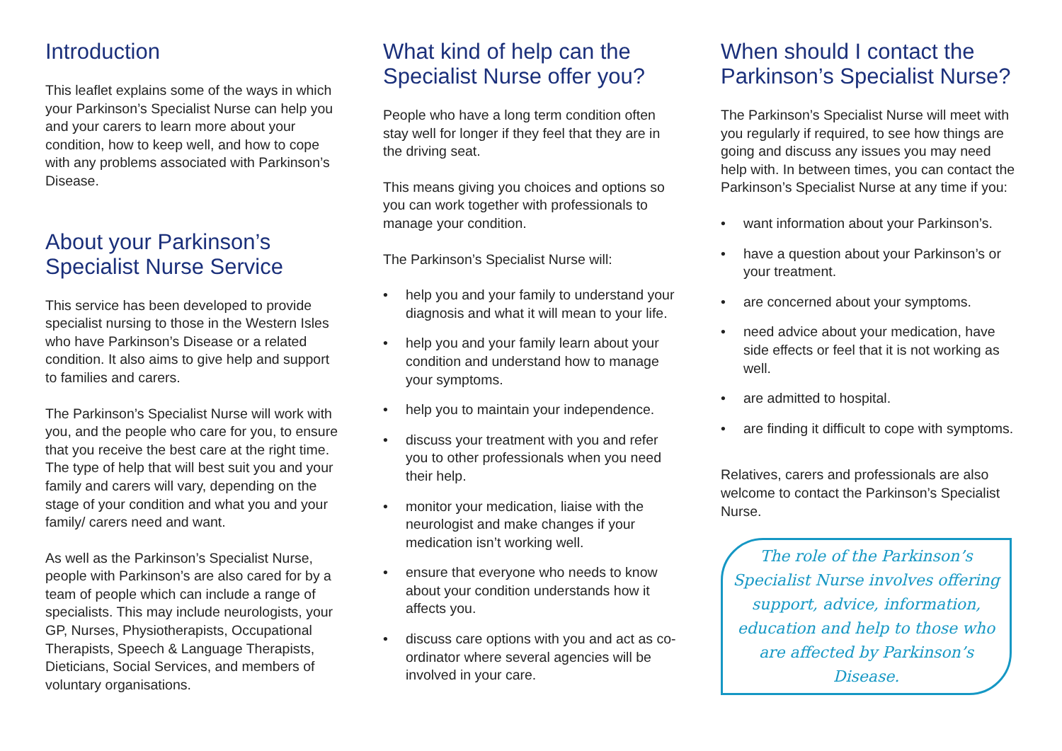Introduction
This leaflet explains some of the ways in which your Parkinson’s Specialist Nurse can help you and your carers to learn more about your condition, how to keep well, and how to cope with any problems associated with Parkinson’s Disease.
About your Parkinson’s Specialist Nurse Service
This service has been developed to provide specialist nursing to those in the Western Isles who have Parkinson’s Disease or a related condition. It also aims to give help and support to families and carers.
The Parkinson’s Specialist Nurse will work with you, and the people who care for you, to ensure that you receive the best care at the right time. The type of help that will best suit you and your family and carers will vary, depending on the stage of your condition and what you and your family/ carers need and want.
As well as the Parkinson’s Specialist Nurse, people with Parkinson’s are also cared for by a team of people which can include a range of specialists. This may include neurologists, your GP, Nurses, Physiotherapists, Occupational Therapists, Speech & Language Therapists, Dieticians, Social Services, and members of voluntary organisations.
What kind of help can the Specialist Nurse offer you?
People who have a long term condition often stay well for longer if they feel that they are in the driving seat.
This means giving you choices and options so you can work together with professionals to manage your condition.
The Parkinson’s Specialist Nurse will:
• help you and your family to understand your diagnosis and what it will mean to your life.
• help you and your family learn about your condition and understand how to manage your symptoms.
• help you to maintain your independence.
• discuss your treatment with you and refer you to other professionals when you need their help.
• monitor your medication, liaise with the neurologist and make changes if your medication isn’t working well.
• ensure that everyone who needs to know about your condition understands how it affects you.
• discuss care options with you and act as co-ordinator where several agencies will be involved in your care.
When should I contact the Parkinson’s Specialist Nurse?
The Parkinson’s Specialist Nurse will meet with you regularly if required, to see how things are going and discuss any issues you may need help with. In between times, you can contact the Parkinson’s Specialist Nurse at any time if you:
• want information about your Parkinson’s.
• have a question about your Parkinson’s or your treatment.
• are concerned about your symptoms.
• need advice about your medication, have side effects or feel that it is not working as well.
• are admitted to hospital.
• are finding it difficult to cope with symptoms.
Relatives, carers and professionals are also welcome to contact the Parkinson’s Specialist Nurse.
The role of the Parkinson’s Specialist Nurse involves offering support, advice, information, education and help to those who are affected by Parkinson’s Disease.